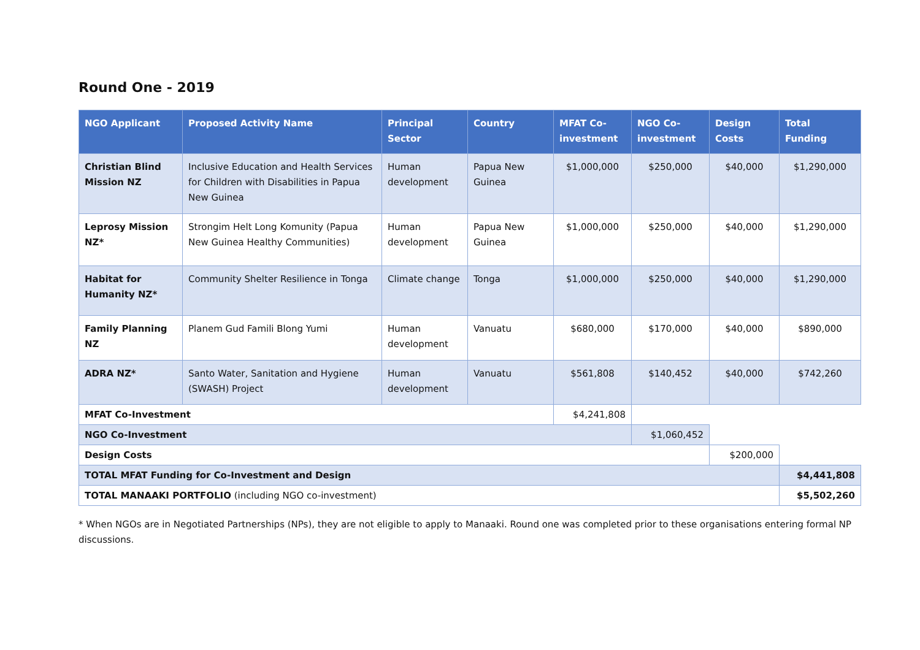Round One - 2019
| NGO Applicant | Proposed Activity Name | Principal Sector | Country | MFAT Co-investment | NGO Co-investment | Design Costs | Total Funding |
| --- | --- | --- | --- | --- | --- | --- | --- |
| Christian Blind Mission NZ | Inclusive Education and Health Services for Children with Disabilities in Papua New Guinea | Human development | Papua New Guinea | $1,000,000 | $250,000 | $40,000 | $1,290,000 |
| Leprosy Mission NZ* | Strongim Helt Long Komunity (Papua New Guinea Healthy Communities) | Human development | Papua New Guinea | $1,000,000 | $250,000 | $40,000 | $1,290,000 |
| Habitat for Humanity NZ* | Community Shelter Resilience in Tonga | Climate change | Tonga | $1,000,000 | $250,000 | $40,000 | $1,290,000 |
| Family Planning NZ | Planem Gud Famili Blong Yumi | Human development | Vanuatu | $680,000 | $170,000 | $40,000 | $890,000 |
| ADRA NZ* | Santo Water, Sanitation and Hygiene (SWASH) Project | Human development | Vanuatu | $561,808 | $140,452 | $40,000 | $742,260 |
| MFAT Co-Investment | | | | $4,241,808 | | | |
| NGO Co-Investment | | | | | $1,060,452 | | |
| Design Costs | | | | | | $200,000 | |
| TOTAL MFAT Funding for Co-Investment and Design | | | | | | | $4,441,808 |
| TOTAL MANAAKI PORTFOLIO (including NGO co-investment) | | | | | | | $5,502,260 |
* When NGOs are in Negotiated Partnerships (NPs), they are not eligible to apply to Manaaki. Round one was completed prior to these organisations entering formal NP discussions.